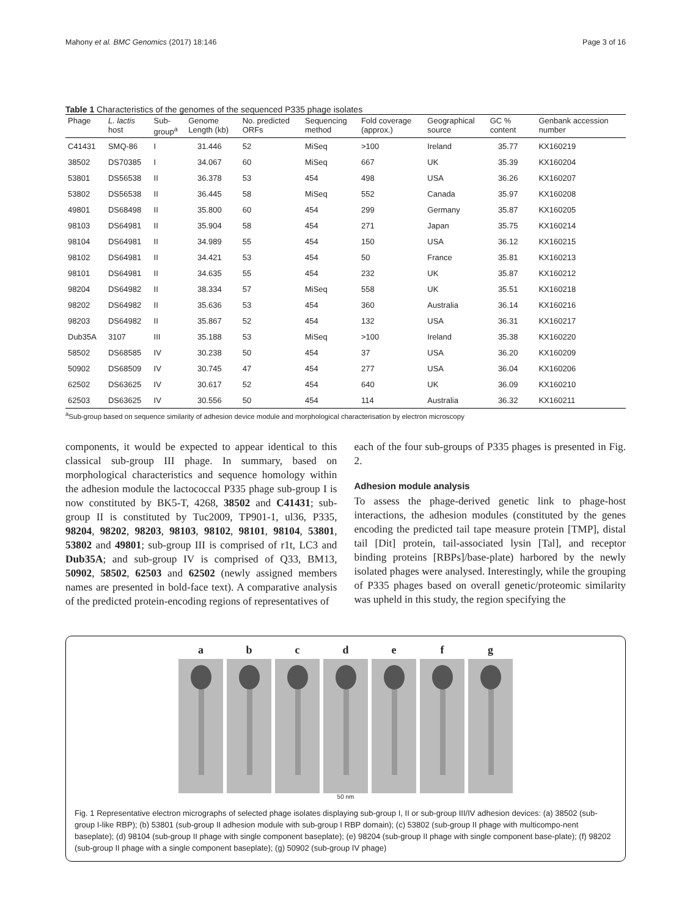Mahony et al. BMC Genomics (2017) 18:146 Page 3 of 16
Table 1 Characteristics of the genomes of the sequenced P335 phage isolates
| Phage | L. lactis host | Sub- group<sup>a</sup> | Genome Length (kb) | No. predicted ORFs | Sequencing method | Fold coverage (approx.) | Geographical source | GC % content | Genbank accession number |
| --- | --- | --- | --- | --- | --- | --- | --- | --- | --- |
| C41431 | SMQ-86 | I | 31.446 | 52 | MiSeq | >100 | Ireland | 35.77 | KX160219 |
| 38502 | DS70385 | I | 34.067 | 60 | MiSeq | 667 | UK | 35.39 | KX160204 |
| 53801 | DS56538 | II | 36.378 | 53 | 454 | 498 | USA | 36.26 | KX160207 |
| 53802 | DS56538 | II | 36.445 | 58 | MiSeq | 552 | Canada | 35.97 | KX160208 |
| 49801 | DS68498 | II | 35.800 | 60 | 454 | 299 | Germany | 35.87 | KX160205 |
| 98103 | DS64981 | II | 35.904 | 58 | 454 | 271 | Japan | 35.75 | KX160214 |
| 98104 | DS64981 | II | 34.989 | 55 | 454 | 150 | USA | 36.12 | KX160215 |
| 98102 | DS64981 | II | 34.421 | 53 | 454 | 50 | France | 35.81 | KX160213 |
| 98101 | DS64981 | II | 34.635 | 55 | 454 | 232 | UK | 35.87 | KX160212 |
| 98204 | DS64982 | II | 38.334 | 57 | MiSeq | 558 | UK | 35.51 | KX160218 |
| 98202 | DS64982 | II | 35.636 | 53 | 454 | 360 | Australia | 36.14 | KX160216 |
| 98203 | DS64982 | II | 35.867 | 52 | 454 | 132 | USA | 36.31 | KX160217 |
| Dub35A | 3107 | III | 35.188 | 53 | MiSeq | >100 | Ireland | 35.38 | KX160220 |
| 58502 | DS68585 | IV | 30.238 | 50 | 454 | 37 | USA | 36.20 | KX160209 |
| 50902 | DS68509 | IV | 30.745 | 47 | 454 | 277 | USA | 36.04 | KX160206 |
| 62502 | DS63625 | IV | 30.617 | 52 | 454 | 640 | UK | 36.09 | KX160210 |
| 62503 | DS63625 | IV | 30.556 | 50 | 454 | 114 | Australia | 36.32 | KX160211 |
<sup>a</sup> Sub-group based on sequence similarity of adhesion device module and morphological characterisation by electron microscopy
components, it would be expected to appear identical to this classical sub-group III phage. In summary, based on morphological characteristics and sequence homology within the adhesion module the lactococcal P335 phage sub-group I is now constituted by BK5-T, 4268, 38502 and C41431; sub-group II is constituted by Tuc2009, TP901-1, ul36, P335, 98204, 98202, 98203, 98103, 98102, 98101, 98104, 53801, 53802 and 49801; sub-group III is comprised of r1t, LC3 and Dub35A; and sub-group IV is comprised of Q33, BM13, 50902, 58502, 62503 and 62502 (newly assigned members names are presented in bold-face text). A comparative analysis of the predicted protein-encoding regions of representatives of
each of the four sub-groups of P335 phages is presented in Fig. 2.
Adhesion module analysis
To assess the phage-derived genetic link to phage-host interactions, the adhesion modules (constituted by the genes encoding the predicted tail tape measure protein [TMP], distal tail [Dit] protein, tail-associated lysin [Tal], and receptor binding proteins [RBPs]/base-plate) harbored by the newly isolated phages were analysed. Interestingly, while the grouping of P335 phages based on overall genetic/proteomic similarity was upheld in this study, the region specifying the
a b c d e f g
50 nm
Fig. 1 Representative electron micrographs of selected phage isolates displaying sub-group I, II or sub-group III/IV adhesion devices: (a) 38502 (sub-group I-like RBP); (b) 53801 (sub-group II adhesion module with sub-group I RBP domain); (c) 53802 (sub-group II phage with multicompo-nent baseplate); (d) 98104 (sub-group II phage with single component baseplate); (e) 98204 (sub-group II phage with single component base-plate); (f) 98202 (sub-group II phage with a single component baseplate); (g) 50902 (sub-group IV phage)